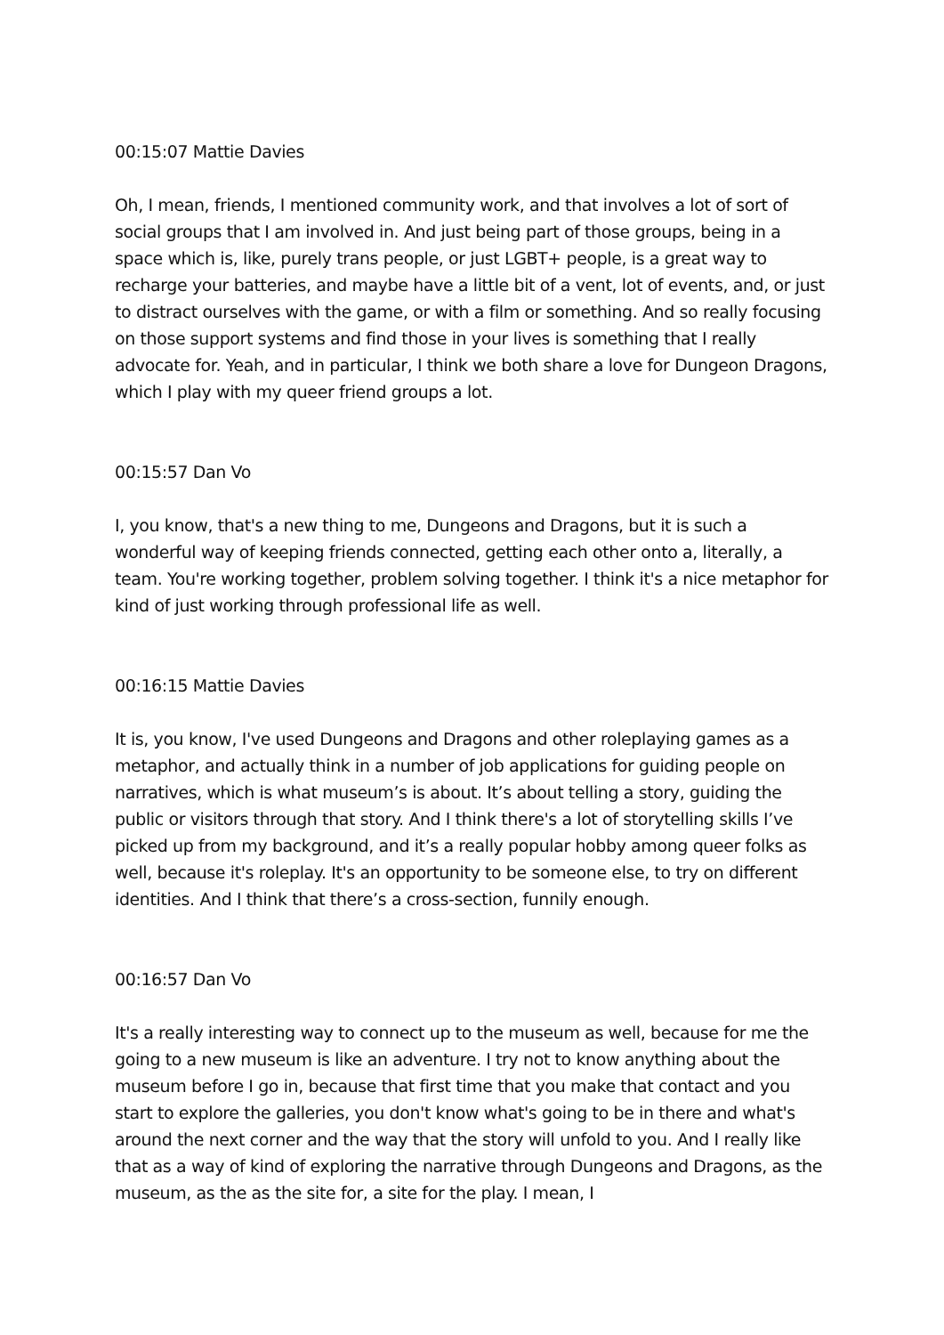00:15:07 Mattie Davies
Oh, I mean, friends, I mentioned community work, and that involves a lot of sort of social groups that I am involved in. And just being part of those groups, being in a space which is, like, purely trans people, or just LGBT+ people, is a great way to recharge your batteries, and maybe have a little bit of a vent, lot of events, and, or just to distract ourselves with the game, or with a film or something. And so really focusing on those support systems and find those in your lives is something that I really advocate for. Yeah, and in particular, I think we both share a love for Dungeon Dragons, which I play with my queer friend groups a lot.
00:15:57 Dan Vo
I, you know, that's a new thing to me, Dungeons and Dragons, but it is such a wonderful way of keeping friends connected, getting each other onto a, literally, a team. You're working together, problem solving together. I think it's a nice metaphor for kind of just working through professional life as well.
00:16:15 Mattie Davies
It is, you know, I've used Dungeons and Dragons and other roleplaying games as a metaphor, and actually think in a number of job applications for guiding people on narratives, which is what museum’s is about. It’s about telling a story, guiding the public or visitors through that story. And I think there's a lot of storytelling skills I’ve picked up from my background, and it’s a really popular hobby among queer folks as well, because it's roleplay. It's an opportunity to be someone else, to try on different identities. And I think that there’s a cross-section, funnily enough.
00:16:57 Dan Vo
It's a really interesting way to connect up to the museum as well, because for me the going to a new museum is like an adventure. I try not to know anything about the museum before I go in, because that first time that you make that contact and you start to explore the galleries, you don't know what's going to be in there and what's around the next corner and the way that the story will unfold to you. And I really like that as a way of kind of exploring the narrative through Dungeons and Dragons, as the museum, as the as the site for, a site for the play. I mean, I